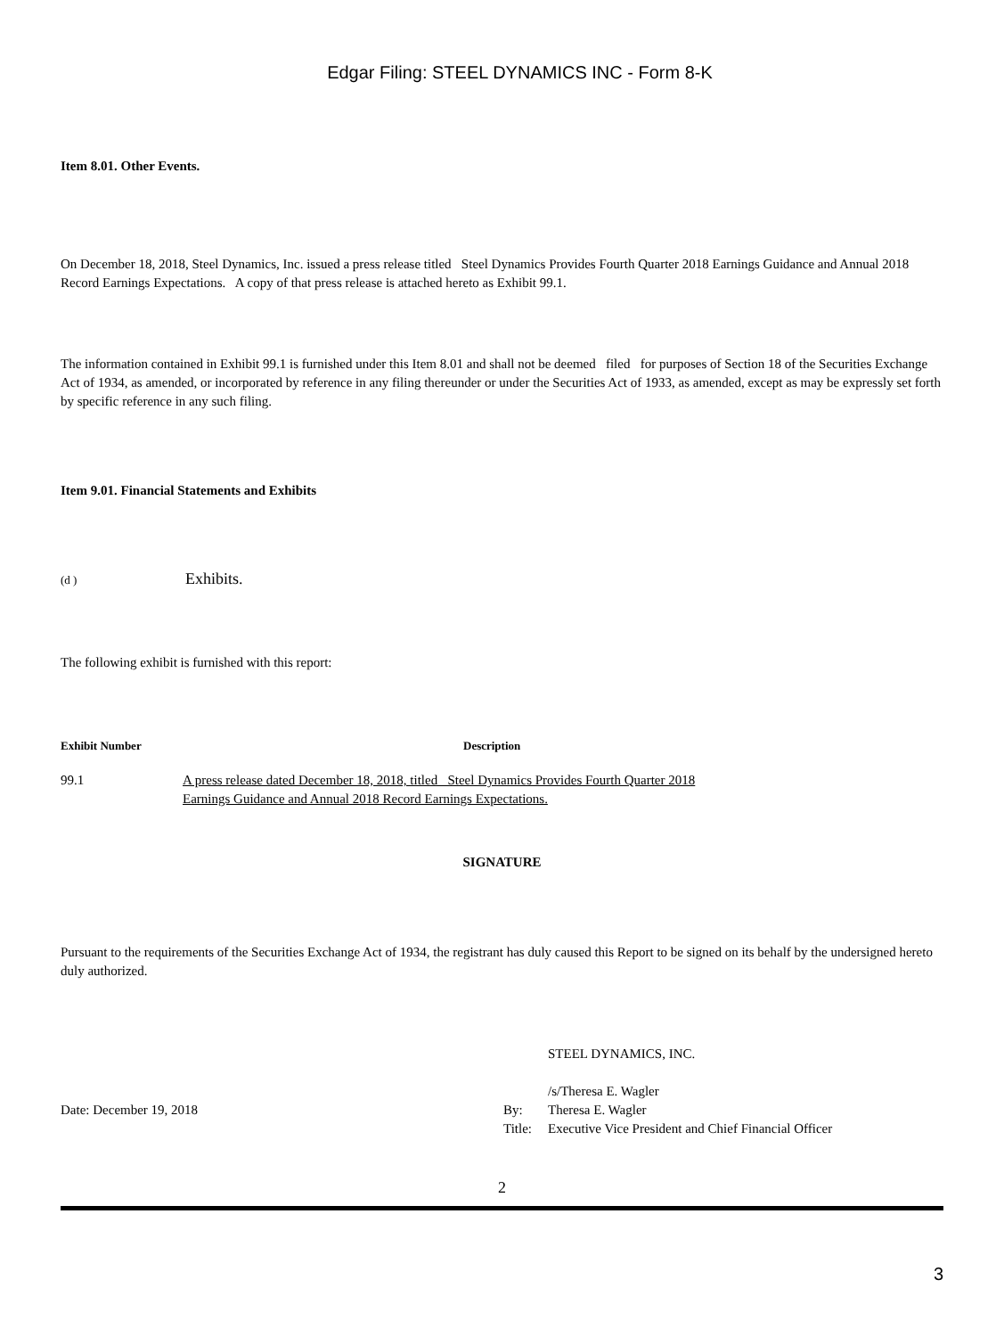Edgar Filing: STEEL DYNAMICS INC - Form 8-K
Item 8.01. Other Events.
On December 18, 2018, Steel Dynamics, Inc. issued a press release titled Steel Dynamics Provides Fourth Quarter 2018 Earnings Guidance and Annual 2018 Record Earnings Expectations. A copy of that press release is attached hereto as Exhibit 99.1.
The information contained in Exhibit 99.1 is furnished under this Item 8.01 and shall not be deemed filed for purposes of Section 18 of the Securities Exchange Act of 1934, as amended, or incorporated by reference in any filing thereunder or under the Securities Act of 1933, as amended, except as may be expressly set forth by specific reference in any such filing.
Item 9.01. Financial Statements and Exhibits
(d ) Exhibits.
The following exhibit is furnished with this report:
| Exhibit Number | Description |
| --- | --- |
| 99.1 | A press release dated December 18, 2018, titled Steel Dynamics Provides Fourth Quarter 2018 Earnings Guidance and Annual 2018 Record Earnings Expectations. |
SIGNATURE
Pursuant to the requirements of the Securities Exchange Act of 1934, the registrant has duly caused this Report to be signed on its behalf by the undersigned hereto duly authorized.
| | | STEEL DYNAMICS, INC. |
| | | /s/Theresa E. Wagler |
| Date: December 19, 2018 | By: | Theresa E. Wagler |
| | Title: | Executive Vice President and Chief Financial Officer |
2
3